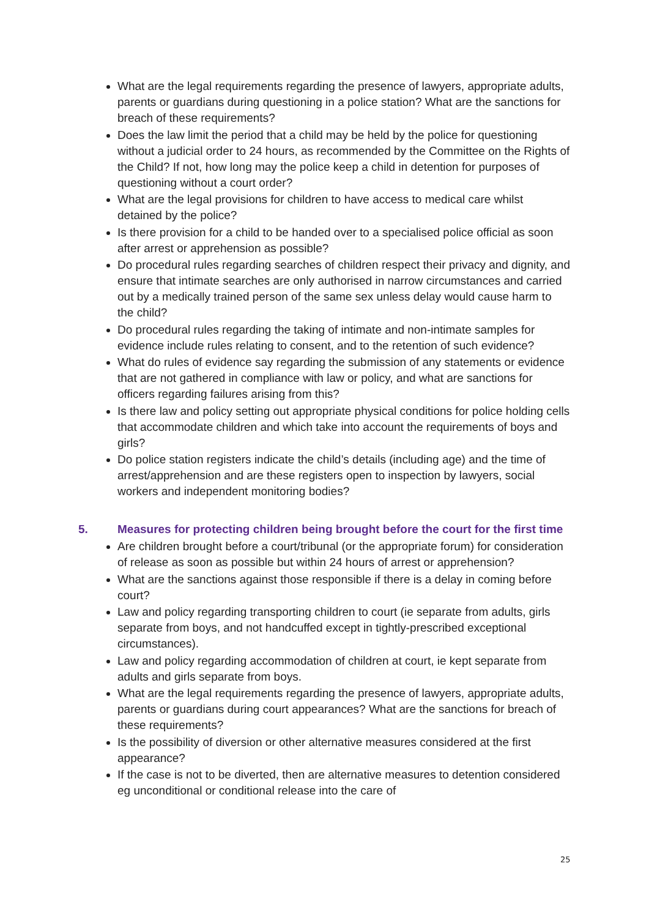What are the legal requirements regarding the presence of lawyers, appropriate adults, parents or guardians during questioning in a police station? What are the sanctions for breach of these requirements?
Does the law limit the period that a child may be held by the police for questioning without a judicial order to 24 hours, as recommended by the Committee on the Rights of the Child? If not, how long may the police keep a child in detention for purposes of questioning without a court order?
What are the legal provisions for children to have access to medical care whilst detained by the police?
Is there provision for a child to be handed over to a specialised police official as soon after arrest or apprehension as possible?
Do procedural rules regarding searches of children respect their privacy and dignity, and ensure that intimate searches are only authorised in narrow circumstances and carried out by a medically trained person of the same sex unless delay would cause harm to the child?
Do procedural rules regarding the taking of intimate and non-intimate samples for evidence include rules relating to consent, and to the retention of such evidence?
What do rules of evidence say regarding the submission of any statements or evidence that are not gathered in compliance with law or policy, and what are sanctions for officers regarding failures arising from this?
Is there law and policy setting out appropriate physical conditions for police holding cells that accommodate children and which take into account the requirements of boys and girls?
Do police station registers indicate the child’s details (including age) and the time of arrest/apprehension and are these registers open to inspection by lawyers, social workers and independent monitoring bodies?
5. Measures for protecting children being brought before the court for the first time
Are children brought before a court/tribunal (or the appropriate forum) for consideration of release as soon as possible but within 24 hours of arrest or apprehension?
What are the sanctions against those responsible if there is a delay in coming before court?
Law and policy regarding transporting children to court (ie separate from adults, girls separate from boys, and not handcuffed except in tightly-prescribed exceptional circumstances).
Law and policy regarding accommodation of children at court, ie kept separate from adults and girls separate from boys.
What are the legal requirements regarding the presence of lawyers, appropriate adults, parents or guardians during court appearances? What are the sanctions for breach of these requirements?
Is the possibility of diversion or other alternative measures considered at the first appearance?
If the case is not to be diverted, then are alternative measures to detention considered eg unconditional or conditional release into the care of
25